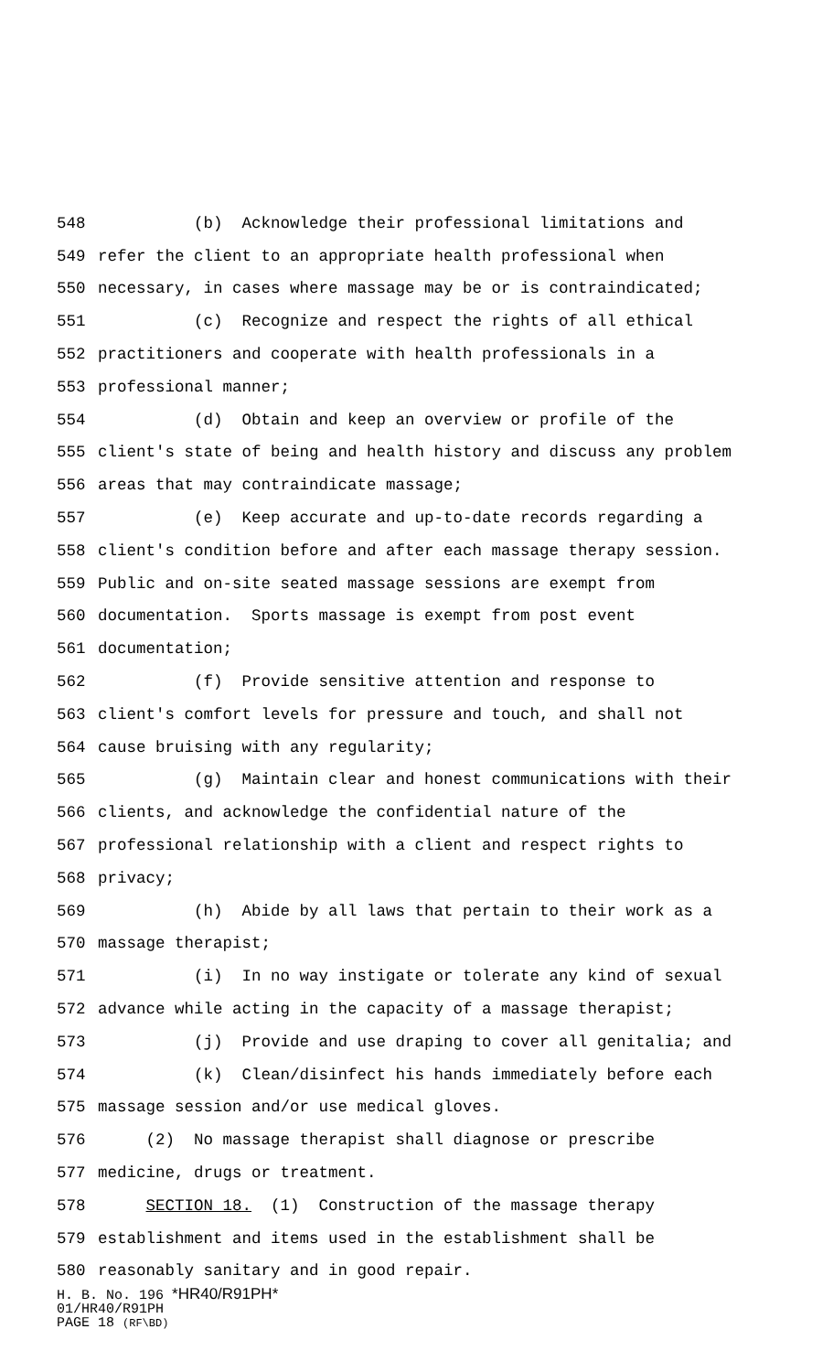548 (b) Acknowledge their professional limitations and
549 refer the client to an appropriate health professional when
550 necessary, in cases where massage may be or is contraindicated;
551 (c) Recognize and respect the rights of all ethical
552 practitioners and cooperate with health professionals in a
553 professional manner;
554 (d) Obtain and keep an overview or profile of the
555 client's state of being and health history and discuss any problem
556 areas that may contraindicate massage;
557 (e) Keep accurate and up-to-date records regarding a
558 client's condition before and after each massage therapy session.
559 Public and on-site seated massage sessions are exempt from
560 documentation. Sports massage is exempt from post event
561 documentation;
562 (f) Provide sensitive attention and response to
563 client's comfort levels for pressure and touch, and shall not
564 cause bruising with any regularity;
565 (g) Maintain clear and honest communications with their
566 clients, and acknowledge the confidential nature of the
567 professional relationship with a client and respect rights to
568 privacy;
569 (h) Abide by all laws that pertain to their work as a
570 massage therapist;
571 (i) In no way instigate or tolerate any kind of sexual
572 advance while acting in the capacity of a massage therapist;
573 (j) Provide and use draping to cover all genitalia; and
574 (k) Clean/disinfect his hands immediately before each
575 massage session and/or use medical gloves.
576 (2) No massage therapist shall diagnose or prescribe
577 medicine, drugs or treatment.
578 SECTION 18. (1) Construction of the massage therapy
579 establishment and items used in the establishment shall be
580 reasonably sanitary and in good repair.
H. B. No. 196 *HR40/R91PH*
01/HR40/R91PH
PAGE 18 (RF\BD)